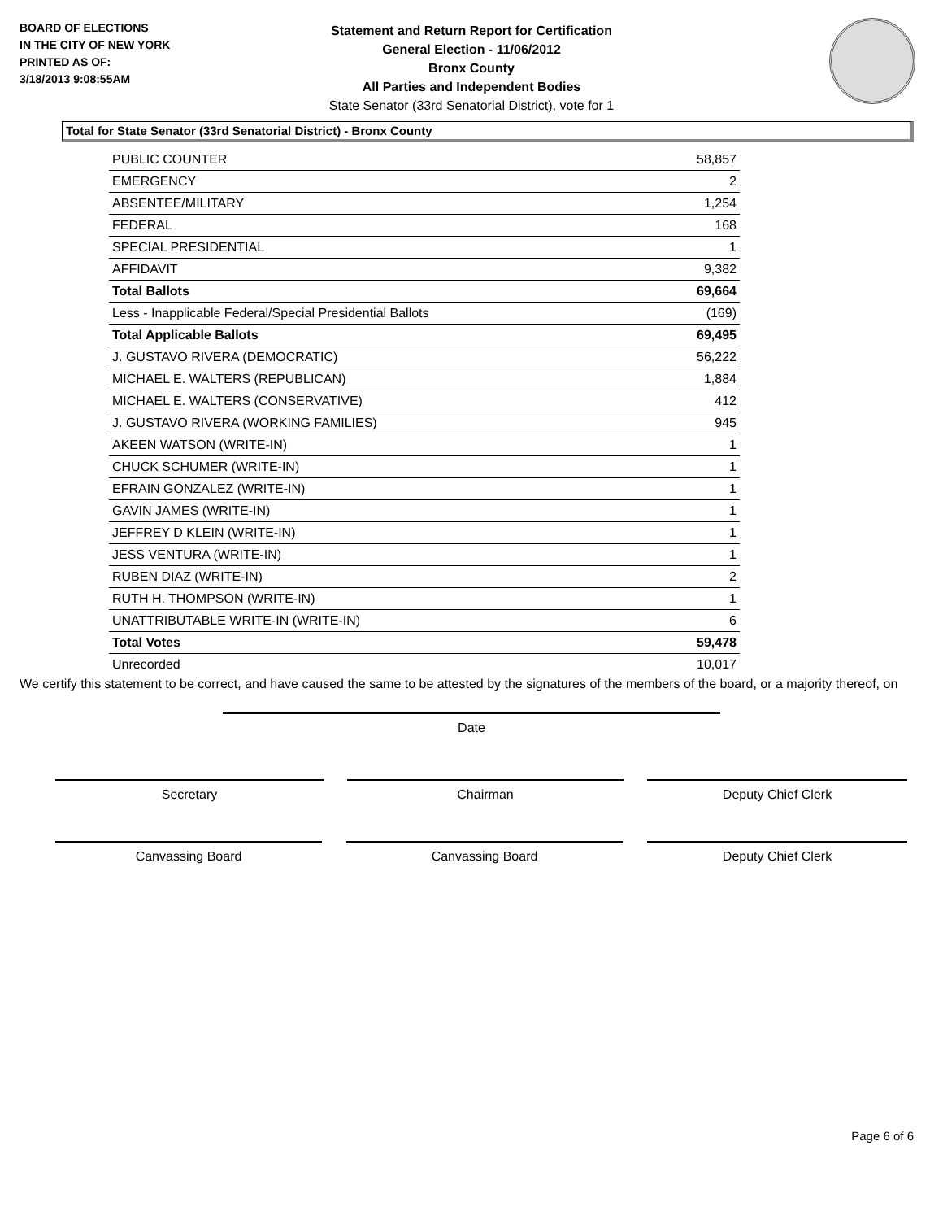BOARD OF ELECTIONS
IN THE CITY OF NEW YORK
PRINTED AS OF:
3/18/2013 9:08:55AM
Statement and Return Report for Certification
General Election - 11/06/2012
Bronx County
All Parties and Independent Bodies
State Senator (33rd Senatorial District), vote for 1
Total for State Senator (33rd Senatorial District) - Bronx County
| PUBLIC COUNTER | 58,857 |
| EMERGENCY | 2 |
| ABSENTEE/MILITARY | 1,254 |
| FEDERAL | 168 |
| SPECIAL PRESIDENTIAL | 1 |
| AFFIDAVIT | 9,382 |
| Total Ballots | 69,664 |
| Less - Inapplicable Federal/Special Presidential Ballots | (169) |
| Total Applicable Ballots | 69,495 |
| J. GUSTAVO RIVERA (DEMOCRATIC) | 56,222 |
| MICHAEL E. WALTERS (REPUBLICAN) | 1,884 |
| MICHAEL E. WALTERS (CONSERVATIVE) | 412 |
| J. GUSTAVO RIVERA (WORKING FAMILIES) | 945 |
| AKEEN WATSON (WRITE-IN) | 1 |
| CHUCK SCHUMER (WRITE-IN) | 1 |
| EFRAIN GONZALEZ (WRITE-IN) | 1 |
| GAVIN JAMES (WRITE-IN) | 1 |
| JEFFREY D KLEIN (WRITE-IN) | 1 |
| JESS VENTURA (WRITE-IN) | 1 |
| RUBEN DIAZ (WRITE-IN) | 2 |
| RUTH H. THOMPSON (WRITE-IN) | 1 |
| UNATTRIBUTABLE WRITE-IN (WRITE-IN) | 6 |
| Total Votes | 59,478 |
| Unrecorded | 10,017 |
We certify this statement to be correct, and have caused the same to be attested by the signatures of the members of the board, or a majority thereof, on
Date
Secretary Chairman Deputy Chief Clerk
Canvassing Board Canvassing Board Deputy Chief Clerk
Page 6 of 6